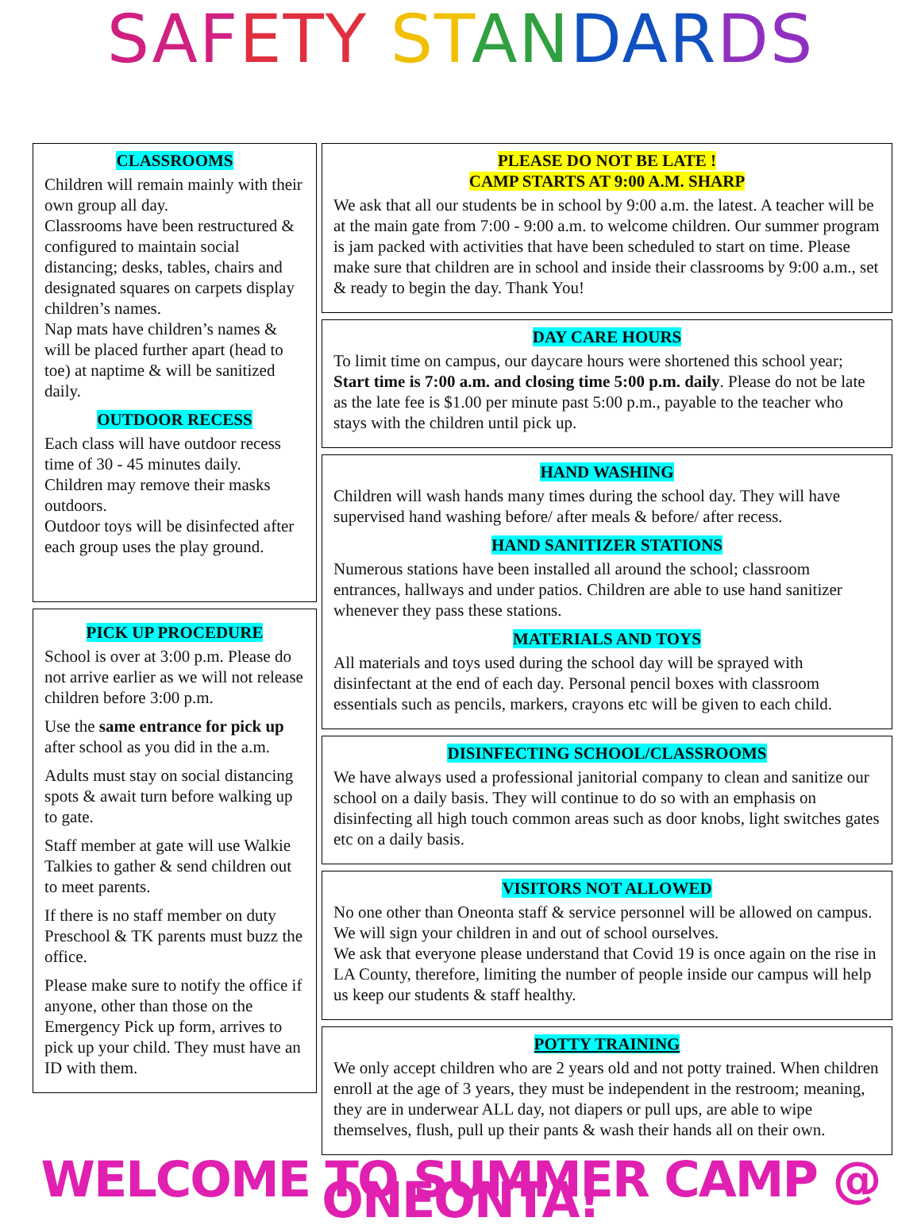SAF ETY ST AN DAR DS
CLASSROOMS
Children will remain mainly with their own group all day.
Classrooms have been restructured & configured to maintain social distancing; desks, tables, chairs and designated squares on carpets display children’s names.
Nap mats have children’s names & will be placed further apart (head to toe) at naptime & will be sanitized daily.
OUTDOOR RECESS
Each class will have outdoor recess time of 30 - 45 minutes daily.
Children may remove their masks outdoors.
Outdoor toys will be disinfected after each group uses the play ground.
PICK UP PROCEDURE
School is over at 3:00 p.m. Please do not arrive earlier as we will not release children before 3:00 p.m.
Use the same entrance for pick up after school as you did in the a.m.
Adults must stay on social distancing spots & await turn before walking up to gate.
Staff member at gate will use Walkie Talkies to gather & send children out to meet parents.
If there is no staff member on duty Preschool & TK parents must buzz the office.
Please make sure to notify the office if anyone, other than those on the Emergency Pick up form, arrives to pick up your child. They must have an ID with them.
PLEASE DO NOT BE LATE !
CAMP STARTS AT 9:00 A.M. SHARP
We ask that all our students be in school by 9:00 a.m. the latest. A teacher will be at the main gate from 7:00 - 9:00 a.m. to welcome children. Our summer program is jam packed with activities that have been scheduled to start on time. Please make sure that children are in school and inside their classrooms by 9:00 a.m., set & ready to begin the day. Thank You!
DAY CARE HOURS
To limit time on campus, our daycare hours were shortened this school year; Start time is 7:00 a.m. and closing time 5:00 p.m. daily. Please do not be late as the late fee is $1.00 per minute past 5:00 p.m., payable to the teacher who stays with the children until pick up.
HAND WASHING
Children will wash hands many times during the school day. They will have supervised hand washing before/ after meals & before/ after recess.
HAND SANITIZER STATIONS
Numerous stations have been installed all around the school; classroom entrances, hallways and under patios. Children are able to use hand sanitizer whenever they pass these stations.
MATERIALS AND TOYS
All materials and toys used during the school day will be sprayed with disinfectant at the end of each day. Personal pencil boxes with classroom essentials such as pencils, markers, crayons etc will be given to each child.
DISINFECTING SCHOOL/CLASSROOMS
We have always used a professional janitorial company to clean and sanitize our school on a daily basis. They will continue to do so with an emphasis on disinfecting all high touch common areas such as door knobs, light switches gates etc on a daily basis.
VISITORS NOT ALLOWED
No one other than Oneonta staff & service personnel will be allowed on campus. We will sign your children in and out of school ourselves.
We ask that everyone please understand that Covid 19 is once again on the rise in LA County, therefore, limiting the number of people inside our campus will help us keep our students & staff healthy.
POTTY TRAINING
We only accept children who are 2 years old and not potty trained. When children enroll at the age of 3 years, they must be independent in the restroom; meaning, they are in underwear ALL day, not diapers or pull ups, are able to wipe themselves, flush, pull up their pants & wash their hands all on their own.
WELCOME TO SUMMER CAMP @ ONEONTA!